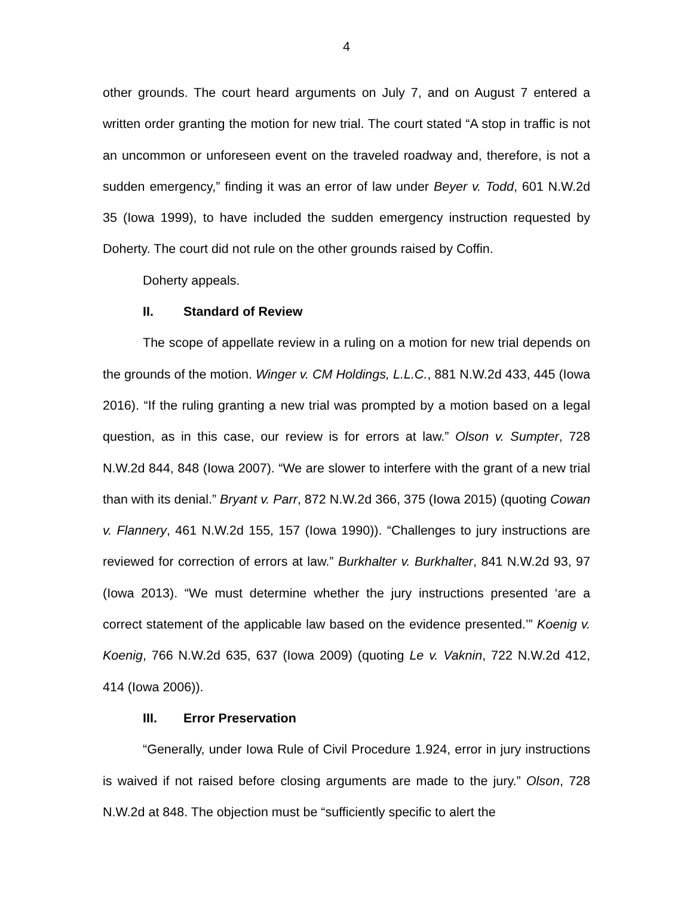4
other grounds. The court heard arguments on July 7, and on August 7 entered a written order granting the motion for new trial. The court stated “A stop in traffic is not an uncommon or unforeseen event on the traveled roadway and, therefore, is not a sudden emergency,” finding it was an error of law under Beyer v. Todd, 601 N.W.2d 35 (Iowa 1999), to have included the sudden emergency instruction requested by Doherty. The court did not rule on the other grounds raised by Coffin.
Doherty appeals.
II. Standard of Review
The scope of appellate review in a ruling on a motion for new trial depends on the grounds of the motion. Winger v. CM Holdings, L.L.C., 881 N.W.2d 433, 445 (Iowa 2016). “If the ruling granting a new trial was prompted by a motion based on a legal question, as in this case, our review is for errors at law.” Olson v. Sumpter, 728 N.W.2d 844, 848 (Iowa 2007). “We are slower to interfere with the grant of a new trial than with its denial.” Bryant v. Parr, 872 N.W.2d 366, 375 (Iowa 2015) (quoting Cowan v. Flannery, 461 N.W.2d 155, 157 (Iowa 1990)). “Challenges to jury instructions are reviewed for correction of errors at law.” Burkhalter v. Burkhalter, 841 N.W.2d 93, 97 (Iowa 2013). “We must determine whether the jury instructions presented ‘are a correct statement of the applicable law based on the evidence presented.’” Koenig v. Koenig, 766 N.W.2d 635, 637 (Iowa 2009) (quoting Le v. Vaknin, 722 N.W.2d 412, 414 (Iowa 2006)).
III. Error Preservation
“Generally, under Iowa Rule of Civil Procedure 1.924, error in jury instructions is waived if not raised before closing arguments are made to the jury.” Olson, 728 N.W.2d at 848. The objection must be “sufficiently specific to alert the